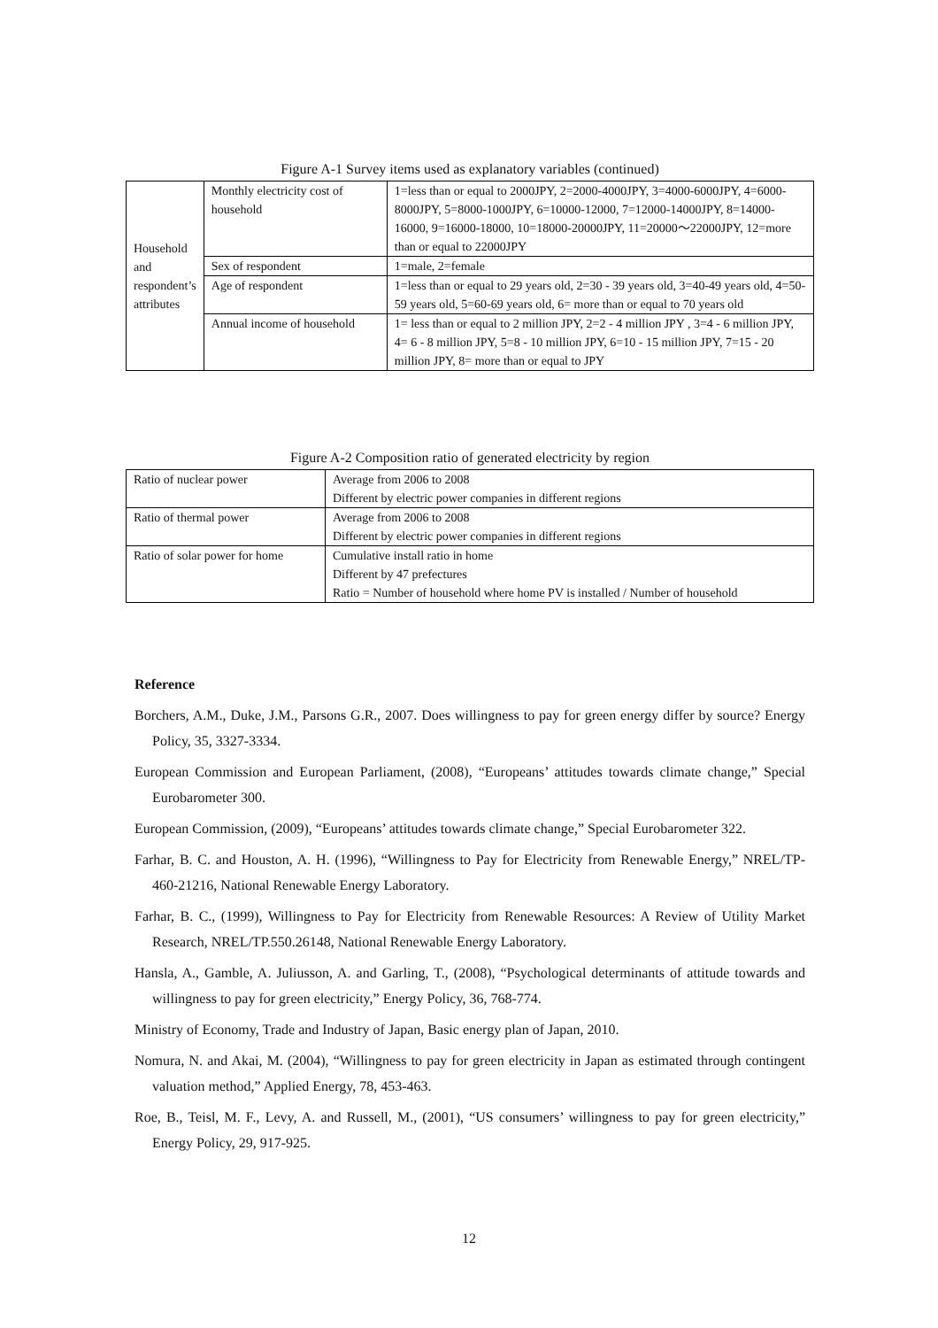Figure A-1 Survey items used as explanatory variables (continued)
| Household and respondent’s attributes | Monthly electricity cost of household | 1=less than or equal to 2000JPY, 2=2000-4000JPY, 3=4000-6000JPY, 4=6000-8000JPY, 5=8000-1000JPY, 6=10000-12000, 7=12000-14000JPY, 8=14000-16000, 9=16000-18000, 10=18000-20000JPY, 11=20000～22000JPY, 12=more than or equal to 22000JPY |
| | Sex of respondent | 1=male, 2=female |
| | Age of respondent | 1=less than or equal to 29 years old, 2=30 - 39 years old, 3=40-49 years old, 4=50-59 years old, 5=60-69 years old, 6= more than or equal to 70 years old |
| | Annual income of household | 1= less than or equal to 2 million JPY, 2=2 - 4 million JPY , 3=4 - 6 million JPY, 4= 6 - 8 million JPY, 5=8 - 10 million JPY, 6=10 - 15 million JPY, 7=15 - 20 million JPY, 8= more than or equal to JPY |
Figure A-2 Composition ratio of generated electricity by region
| Ratio of nuclear power | Average from 2006 to 2008 Different by electric power companies in different regions |
| Ratio of thermal power | Average from 2006 to 2008 Different by electric power companies in different regions |
| Ratio of solar power for home | Cumulative install ratio in home Different by 47 prefectures Ratio = Number of household where home PV is installed / Number of household |
Reference
Borchers, A.M., Duke, J.M., Parsons G.R., 2007. Does willingness to pay for green energy differ by source? Energy Policy, 35, 3327-3334.
European Commission and European Parliament, (2008), “Europeans’ attitudes towards climate change,” Special Eurobarometer 300.
European Commission, (2009), “Europeans’ attitudes towards climate change,” Special Eurobarometer 322.
Farhar, B. C. and Houston, A. H. (1996), “Willingness to Pay for Electricity from Renewable Energy,” NREL/TP-460-21216, National Renewable Energy Laboratory.
Farhar, B. C., (1999), Willingness to Pay for Electricity from Renewable Resources: A Review of Utility Market Research, NREL/TP.550.26148, National Renewable Energy Laboratory.
Hansla, A., Gamble, A. Juliusson, A. and Garling, T., (2008), “Psychological determinants of attitude towards and willingness to pay for green electricity,” Energy Policy, 36, 768-774.
Ministry of Economy, Trade and Industry of Japan, Basic energy plan of Japan, 2010.
Nomura, N. and Akai, M. (2004), “Willingness to pay for green electricity in Japan as estimated through contingent valuation method,” Applied Energy, 78, 453-463.
Roe, B., Teisl, M. F., Levy, A. and Russell, M., (2001), “US consumers’ willingness to pay for green electricity,” Energy Policy, 29, 917-925.
12